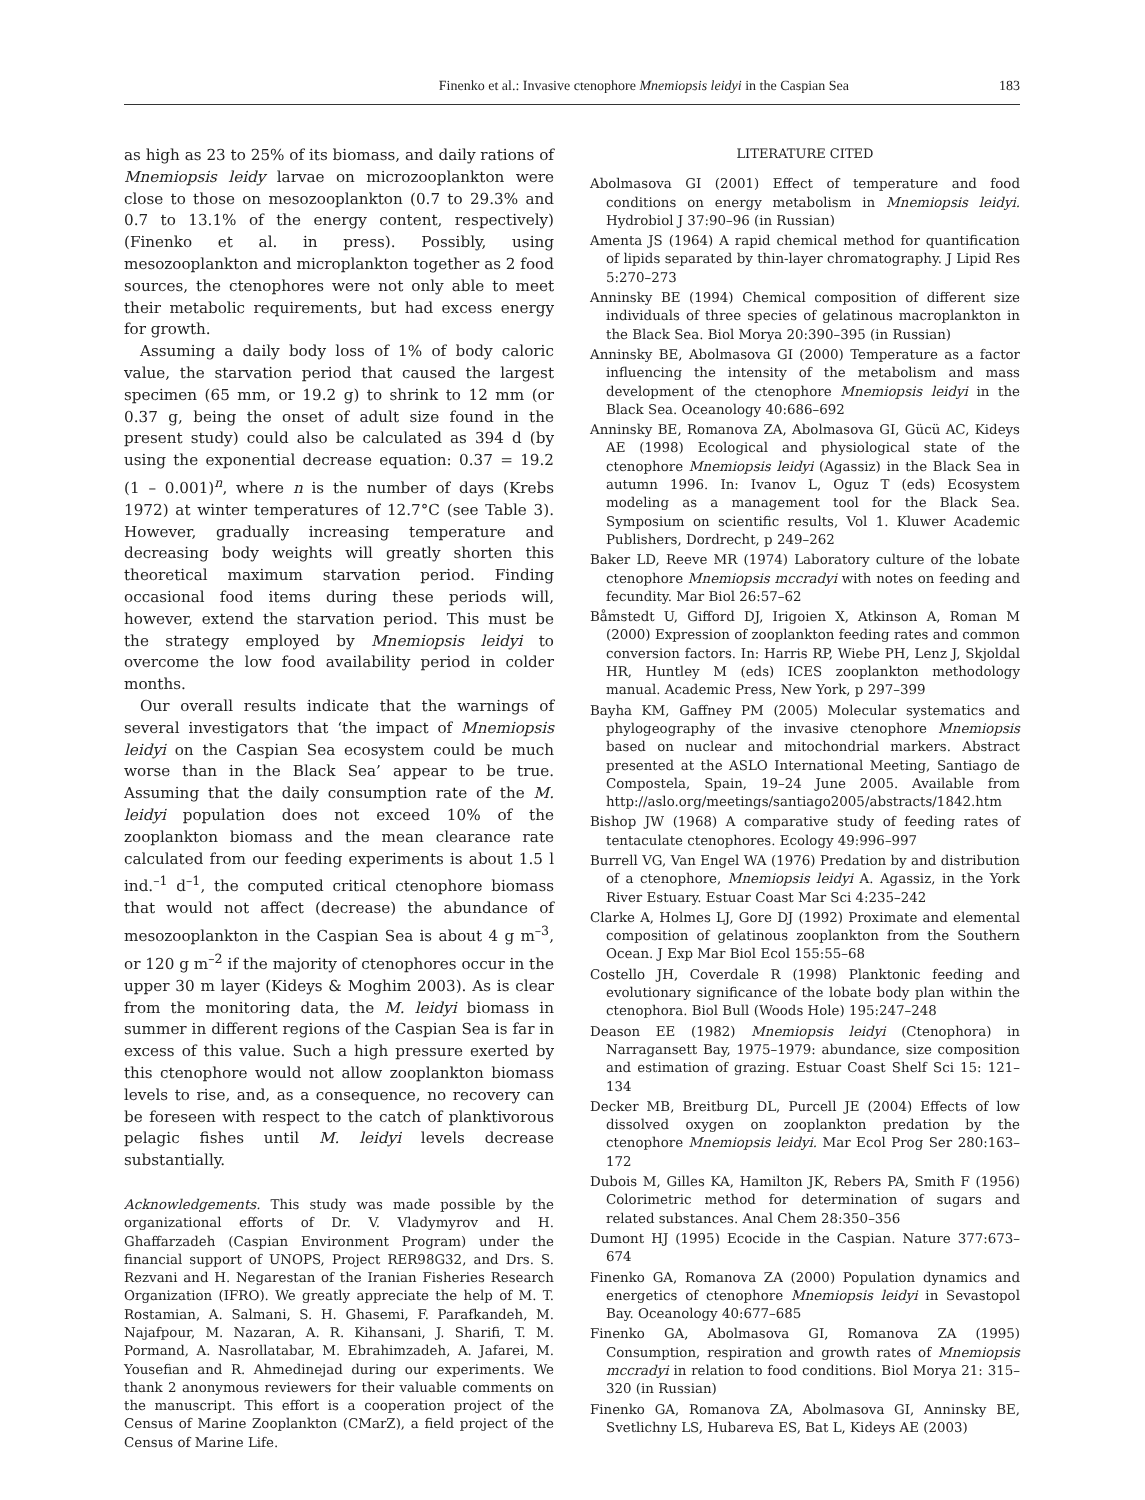Finenko et al.: Invasive ctenophore Mnemiopsis leidyi in the Caspian Sea 183
as high as 23 to 25% of its biomass, and daily rations of Mnemiopsis leidy larvae on microzooplankton were close to those on mesozooplankton (0.7 to 29.3% and 0.7 to 13.1% of the energy content, respectively) (Finenko et al. in press). Possibly, using mesozooplankton and microplankton together as 2 food sources, the ctenophores were not only able to meet their metabolic requirements, but had excess energy for growth.
Assuming a daily body loss of 1% of body caloric value, the starvation period that caused the largest specimen (65 mm, or 19.2 g) to shrink to 12 mm (or 0.37 g, being the onset of adult size found in the present study) could also be calculated as 394 d (by using the exponential decrease equation: 0.37 = 19.2 (1 – 0.001)<sup>n</sup>, where n is the number of days (Krebs 1972) at winter temperatures of 12.7°C (see Table 3). However, gradually increasing temperature and decreasing body weights will greatly shorten this theoretical maximum starvation period. Finding occasional food items during these periods will, however, extend the starvation period. This must be the strategy employed by Mnemiopsis leidyi to overcome the low food availability period in colder months.
Our overall results indicate that the warnings of several investigators that ‘the impact of Mnemiopsis leidyi on the Caspian Sea ecosystem could be much worse than in the Black Sea’ appear to be true. Assuming that the daily consumption rate of the M. leidyi population does not exceed 10% of the zooplankton biomass and the mean clearance rate calculated from our feeding experiments is about 1.5 l ind.<sup>–1</sup> d<sup>–1</sup>, the computed critical ctenophore biomass that would not affect (decrease) the abundance of mesozooplankton in the Caspian Sea is about 4 g m<sup>–3</sup>, or 120 g m<sup>–2</sup> if the majority of ctenophores occur in the upper 30 m layer (Kideys & Moghim 2003). As is clear from the monitoring data, the M. leidyi biomass in summer in different regions of the Caspian Sea is far in excess of this value. Such a high pressure exerted by this ctenophore would not allow zooplankton biomass levels to rise, and, as a consequence, no recovery can be foreseen with respect to the catch of planktivorous pelagic fishes until M. leidyi levels decrease substantially.
Acknowledgements. This study was made possible by the organizational efforts of Dr. V. Vladymyrov and H. Ghaffarzadeh (Caspian Environment Program) under the financial support of UNOPS, Project RER98G32, and Drs. S. Rezvani and H. Negarestan of the Iranian Fisheries Research Organization (IFRO). We greatly appreciate the help of M. T. Rostamian, A. Salmani, S. H. Ghasemi, F. Parafkandeh, M. Najafpour, M. Nazaran, A. R. Kihansani, J. Sharifi, T. M. Pormand, A. Nasrollatabar, M. Ebrahimzadeh, A. Jafarei, M. Yousefian and R. Ahmedinejad during our experiments. We thank 2 anonymous reviewers for their valuable comments on the manuscript. This effort is a cooperation project of the Census of Marine Zooplankton (CMarZ), a field project of the Census of Marine Life.
LITERATURE CITED
Abolmasova GI (2001) Effect of temperature and food conditions on energy metabolism in Mnemiopsis leidyi. Hydrobiol J 37:90–96 (in Russian)
Amenta JS (1964) A rapid chemical method for quantification of lipids separated by thin-layer chromatography. J Lipid Res 5:270–273
Anninsky BE (1994) Chemical composition of different size individuals of three species of gelatinous macroplankton in the Black Sea. Biol Morya 20:390–395 (in Russian)
Anninsky BE, Abolmasova GI (2000) Temperature as a factor influencing the intensity of the metabolism and mass development of the ctenophore Mnemiopsis leidyi in the Black Sea. Oceanology 40:686–692
Anninsky BE, Romanova ZA, Abolmasova GI, Gücü AC, Kideys AE (1998) Ecological and physiological state of the ctenophore Mnemiopsis leidyi (Agassiz) in the Black Sea in autumn 1996. In: Ivanov L, Oguz T (eds) Ecosystem modeling as a management tool for the Black Sea. Symposium on scientific results, Vol 1. Kluwer Academic Publishers, Dordrecht, p 249–262
Baker LD, Reeve MR (1974) Laboratory culture of the lobate ctenophore Mnemiopsis mccradyi with notes on feeding and fecundity. Mar Biol 26:57–62
Båmstedt U, Gifford DJ, Irigoien X, Atkinson A, Roman M (2000) Expression of zooplankton feeding rates and common conversion factors. In: Harris RP, Wiebe PH, Lenz J, Skjoldal HR, Huntley M (eds) ICES zooplankton methodology manual. Academic Press, New York, p 297–399
Bayha KM, Gaffney PM (2005) Molecular systematics and phylogeography of the invasive ctenophore Mnemiopsis based on nuclear and mitochondrial markers. Abstract presented at the ASLO International Meeting, Santiago de Compostela, Spain, 19–24 June 2005. Available from http://aslo.org/meetings/santiago2005/abstracts/1842.htm
Bishop JW (1968) A comparative study of feeding rates of tentaculate ctenophores. Ecology 49:996–997
Burrell VG, Van Engel WA (1976) Predation by and distribution of a ctenophore, Mnemiopsis leidyi A. Agassiz, in the York River Estuary. Estuar Coast Mar Sci 4:235–242
Clarke A, Holmes LJ, Gore DJ (1992) Proximate and elemental composition of gelatinous zooplankton from the Southern Ocean. J Exp Mar Biol Ecol 155:55–68
Costello JH, Coverdale R (1998) Planktonic feeding and evolutionary significance of the lobate body plan within the ctenophora. Biol Bull (Woods Hole) 195:247–248
Deason EE (1982) Mnemiopsis leidyi (Ctenophora) in Narragansett Bay, 1975–1979: abundance, size composition and estimation of grazing. Estuar Coast Shelf Sci 15: 121–134
Decker MB, Breitburg DL, Purcell JE (2004) Effects of low dissolved oxygen on zooplankton predation by the ctenophore Mnemiopsis leidyi. Mar Ecol Prog Ser 280:163–172
Dubois M, Gilles KA, Hamilton JK, Rebers PA, Smith F (1956) Colorimetric method for determination of sugars and related substances. Anal Chem 28:350–356
Dumont HJ (1995) Ecocide in the Caspian. Nature 377:673–674
Finenko GA, Romanova ZA (2000) Population dynamics and energetics of ctenophore Mnemiopsis leidyi in Sevastopol Bay. Oceanology 40:677–685
Finenko GA, Abolmasova GI, Romanova ZA (1995) Consumption, respiration and growth rates of Mnemiopsis mccradyi in relation to food conditions. Biol Morya 21: 315–320 (in Russian)
Finenko GA, Romanova ZA, Abolmasova GI, Anninsky BE, Svetlichny LS, Hubareva ES, Bat L, Kideys AE (2003)